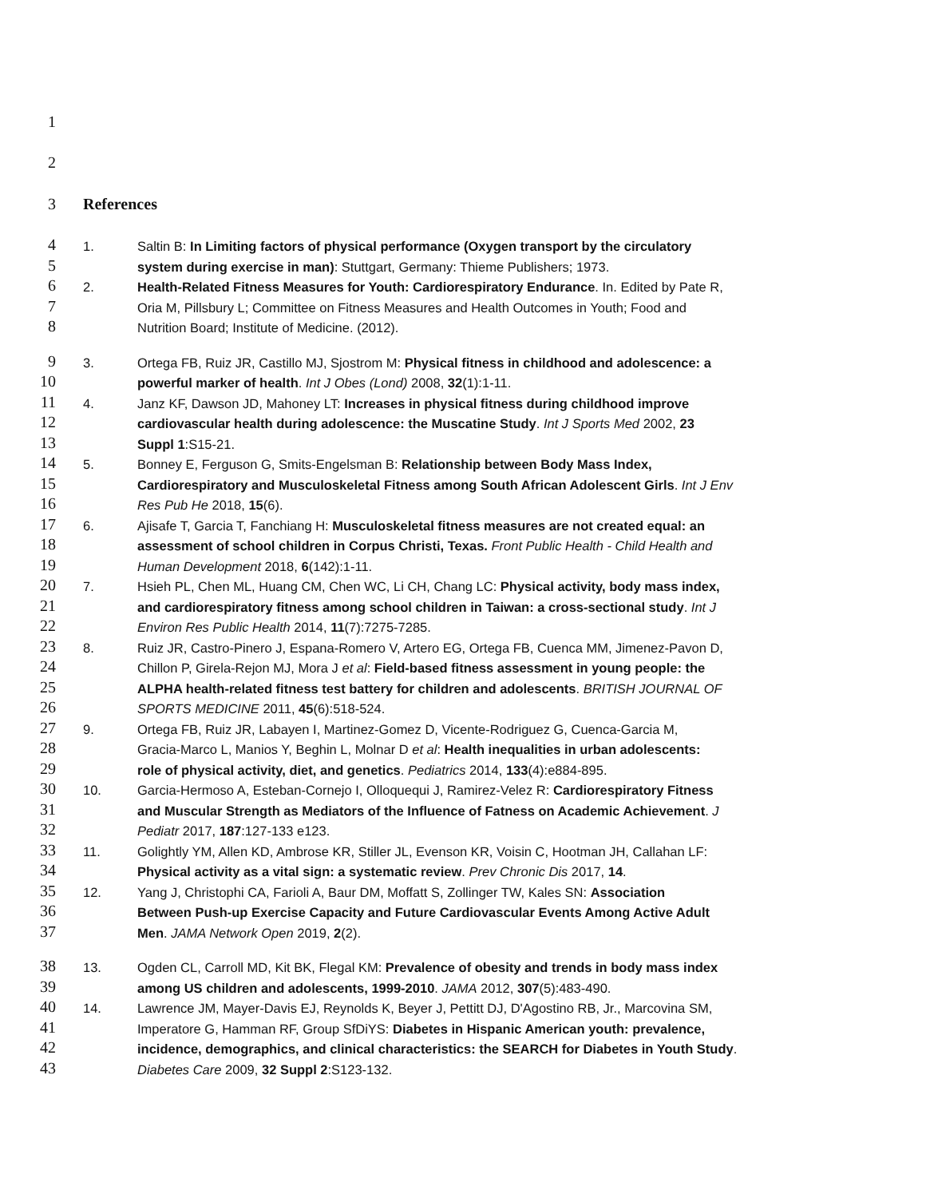1
2
3 References
4 1. Saltin B: In Limiting factors of physical performance (Oxygen transport by the circulatory
5 system during exercise in man): Stuttgart, Germany: Thieme Publishers; 1973.
6 2. Health-Related Fitness Measures for Youth: Cardiorespiratory Endurance. In. Edited by Pate R,
7 Oria M, Pillsbury L; Committee on Fitness Measures and Health Outcomes in Youth; Food and
8 Nutrition Board; Institute of Medicine. (2012).
9 3. Ortega FB, Ruiz JR, Castillo MJ, Sjostrom M: Physical fitness in childhood and adolescence: a
10 powerful marker of health. Int J Obes (Lond) 2008, 32(1):1-11.
11 4. Janz KF, Dawson JD, Mahoney LT: Increases in physical fitness during childhood improve
12 cardiovascular health during adolescence: the Muscatine Study. Int J Sports Med 2002, 23
13 Suppl 1:S15-21.
14 5. Bonney E, Ferguson G, Smits-Engelsman B: Relationship between Body Mass Index,
15 Cardiorespiratory and Musculoskeletal Fitness among South African Adolescent Girls. Int J Env
16 Res Pub He 2018, 15(6).
17 6. Ajisafe T, Garcia T, Fanchiang H: Musculoskeletal fitness measures are not created equal: an
18 assessment of school children in Corpus Christi, Texas. Front Public Health - Child Health and
19 Human Development 2018, 6(142):1-11.
20 7. Hsieh PL, Chen ML, Huang CM, Chen WC, Li CH, Chang LC: Physical activity, body mass index,
21 and cardiorespiratory fitness among school children in Taiwan: a cross-sectional study. Int J
22 Environ Res Public Health 2014, 11(7):7275-7285.
23 8. Ruiz JR, Castro-Pinero J, Espana-Romero V, Artero EG, Ortega FB, Cuenca MM, Jimenez-Pavon D,
24 Chillon P, Girela-Rejon MJ, Mora J et al: Field-based fitness assessment in young people: the
25 ALPHA health-related fitness test battery for children and adolescents. BRITISH JOURNAL OF
26 SPORTS MEDICINE 2011, 45(6):518-524.
27 9. Ortega FB, Ruiz JR, Labayen I, Martinez-Gomez D, Vicente-Rodriguez G, Cuenca-Garcia M,
28 Gracia-Marco L, Manios Y, Beghin L, Molnar D et al: Health inequalities in urban adolescents:
29 role of physical activity, diet, and genetics. Pediatrics 2014, 133(4):e884-895.
30 10. Garcia-Hermoso A, Esteban-Cornejo I, Olloquequi J, Ramirez-Velez R: Cardiorespiratory Fitness
31 and Muscular Strength as Mediators of the Influence of Fatness on Academic Achievement. J
32 Pediatr 2017, 187:127-133 e123.
33 11. Golightly YM, Allen KD, Ambrose KR, Stiller JL, Evenson KR, Voisin C, Hootman JH, Callahan LF:
34 Physical activity as a vital sign: a systematic review. Prev Chronic Dis 2017, 14.
35 12. Yang J, Christophi CA, Farioli A, Baur DM, Moffatt S, Zollinger TW, Kales SN: Association
36 Between Push-up Exercise Capacity and Future Cardiovascular Events Among Active Adult
37 Men. JAMA Network Open 2019, 2(2).
38 13. Ogden CL, Carroll MD, Kit BK, Flegal KM: Prevalence of obesity and trends in body mass index
39 among US children and adolescents, 1999-2010. JAMA 2012, 307(5):483-490.
40 14. Lawrence JM, Mayer-Davis EJ, Reynolds K, Beyer J, Pettitt DJ, D'Agostino RB, Jr., Marcovina SM,
41 Imperatore G, Hamman RF, Group SfDiYS: Diabetes in Hispanic American youth: prevalence,
42 incidence, demographics, and clinical characteristics: the SEARCH for Diabetes in Youth Study.
43 Diabetes Care 2009, 32 Suppl 2:S123-132.